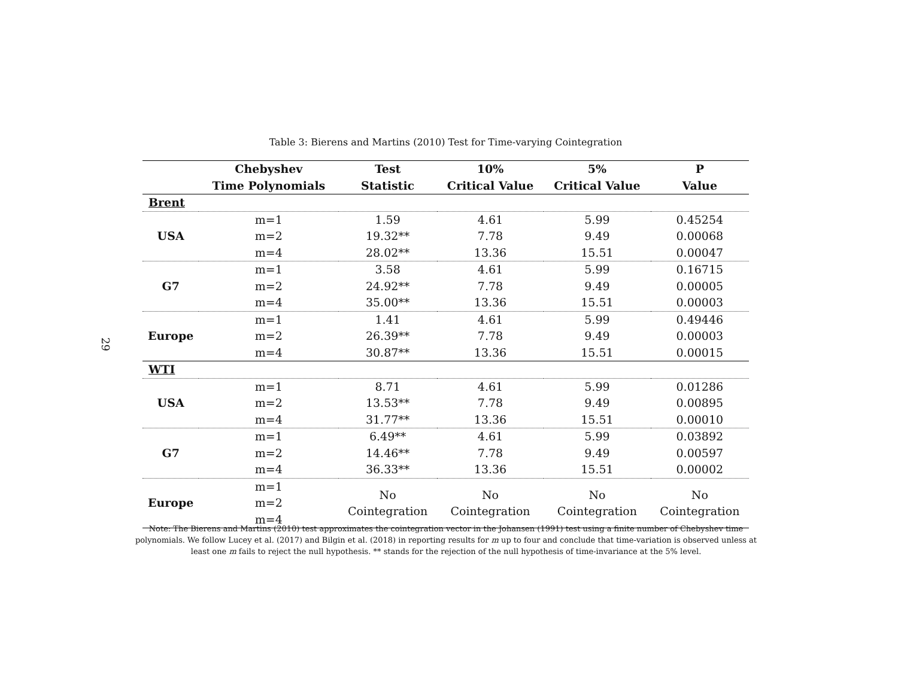29
Table 3: Bierens and Martins (2010) Test for Time-varying Cointegration
| | Chebyshev | Test | 10% | 5% | P |
| --- | --- | --- | --- | --- | --- |
| | Time Polynomials | Statistic | Critical Value | Critical Value | Value |
| Brent | | | | | |
| USA | m=1 | 1.59 | 4.61 | 5.99 | 0.45254 |
| | m=2 | 19.32** | 7.78 | 9.49 | 0.00068 |
| | m=4 | 28.02** | 13.36 | 15.51 | 0.00047 |
| G7 | m=1 | 3.58 | 4.61 | 5.99 | 0.16715 |
| | m=2 | 24.92** | 7.78 | 9.49 | 0.00005 |
| | m=4 | 35.00** | 13.36 | 15.51 | 0.00003 |
| Europe | m=1 | 1.41 | 4.61 | 5.99 | 0.49446 |
| | m=2 | 26.39** | 7.78 | 9.49 | 0.00003 |
| | m=4 | 30.87** | 13.36 | 15.51 | 0.00015 |
| WTI | | | | | |
| USA | m=1 | 8.71 | 4.61 | 5.99 | 0.01286 |
| | m=2 | 13.53** | 7.78 | 9.49 | 0.00895 |
| | m=4 | 31.77** | 13.36 | 15.51 | 0.00010 |
| G7 | m=1 | 6.49** | 4.61 | 5.99 | 0.03892 |
| | m=2 | 14.46** | 7.78 | 9.49 | 0.00597 |
| | m=4 | 36.33** | 13.36 | 15.51 | 0.00002 |
| Europe | m=1 | No Cointegration | No Cointegration | No Cointegration | No Cointegration |
| | m=2 | | | | |
| | m=4 | | | | |
Note: The Bierens and Martins (2010) test approximates the cointegration vector in the Johansen (1991) test using a finite number of Chebyshev time polynomials. We follow Lucey et al. (2017) and Bilgin et al. (2018) in reporting results for m up to four and conclude that time-variation is observed unless at least one m fails to reject the null hypothesis. ** stands for the rejection of the null hypothesis of time-invariance at the 5% level.